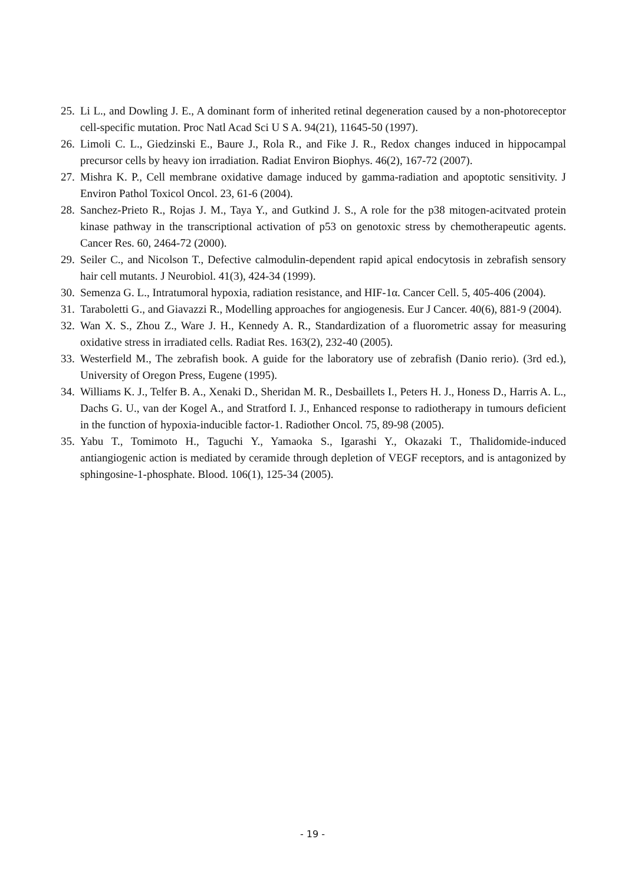25. Li L., and Dowling J. E., A dominant form of inherited retinal degeneration caused by a non-photoreceptor cell-specific mutation. Proc Natl Acad Sci U S A. 94(21), 11645-50 (1997).
26. Limoli C. L., Giedzinski E., Baure J., Rola R., and Fike J. R., Redox changes induced in hippocampal precursor cells by heavy ion irradiation. Radiat Environ Biophys. 46(2), 167-72 (2007).
27. Mishra K. P., Cell membrane oxidative damage induced by gamma-radiation and apoptotic sensitivity. J Environ Pathol Toxicol Oncol. 23, 61-6 (2004).
28. Sanchez-Prieto R., Rojas J. M., Taya Y., and Gutkind J. S., A role for the p38 mitogen-acitvated protein kinase pathway in the transcriptional activation of p53 on genotoxic stress by chemotherapeutic agents. Cancer Res. 60, 2464-72 (2000).
29. Seiler C., and Nicolson T., Defective calmodulin-dependent rapid apical endocytosis in zebrafish sensory hair cell mutants. J Neurobiol. 41(3), 424-34 (1999).
30. Semenza G. L., Intratumoral hypoxia, radiation resistance, and HIF-1α. Cancer Cell. 5, 405-406 (2004).
31. Taraboletti G., and Giavazzi R., Modelling approaches for angiogenesis. Eur J Cancer. 40(6), 881-9 (2004).
32. Wan X. S., Zhou Z., Ware J. H., Kennedy A. R., Standardization of a fluorometric assay for measuring oxidative stress in irradiated cells. Radiat Res. 163(2), 232-40 (2005).
33. Westerfield M., The zebrafish book. A guide for the laboratory use of zebrafish (Danio rerio). (3rd ed.), University of Oregon Press, Eugene (1995).
34. Williams K. J., Telfer B. A., Xenaki D., Sheridan M. R., Desbaillets I., Peters H. J., Honess D., Harris A. L., Dachs G. U., van der Kogel A., and Stratford I. J., Enhanced response to radiotherapy in tumours deficient in the function of hypoxia-inducible factor-1. Radiother Oncol. 75, 89-98 (2005).
35. Yabu T., Tomimoto H., Taguchi Y., Yamaoka S., Igarashi Y., Okazaki T., Thalidomide-induced antiangiogenic action is mediated by ceramide through depletion of VEGF receptors, and is antagonized by sphingosine-1-phosphate. Blood. 106(1), 125-34 (2005).
- 19 -